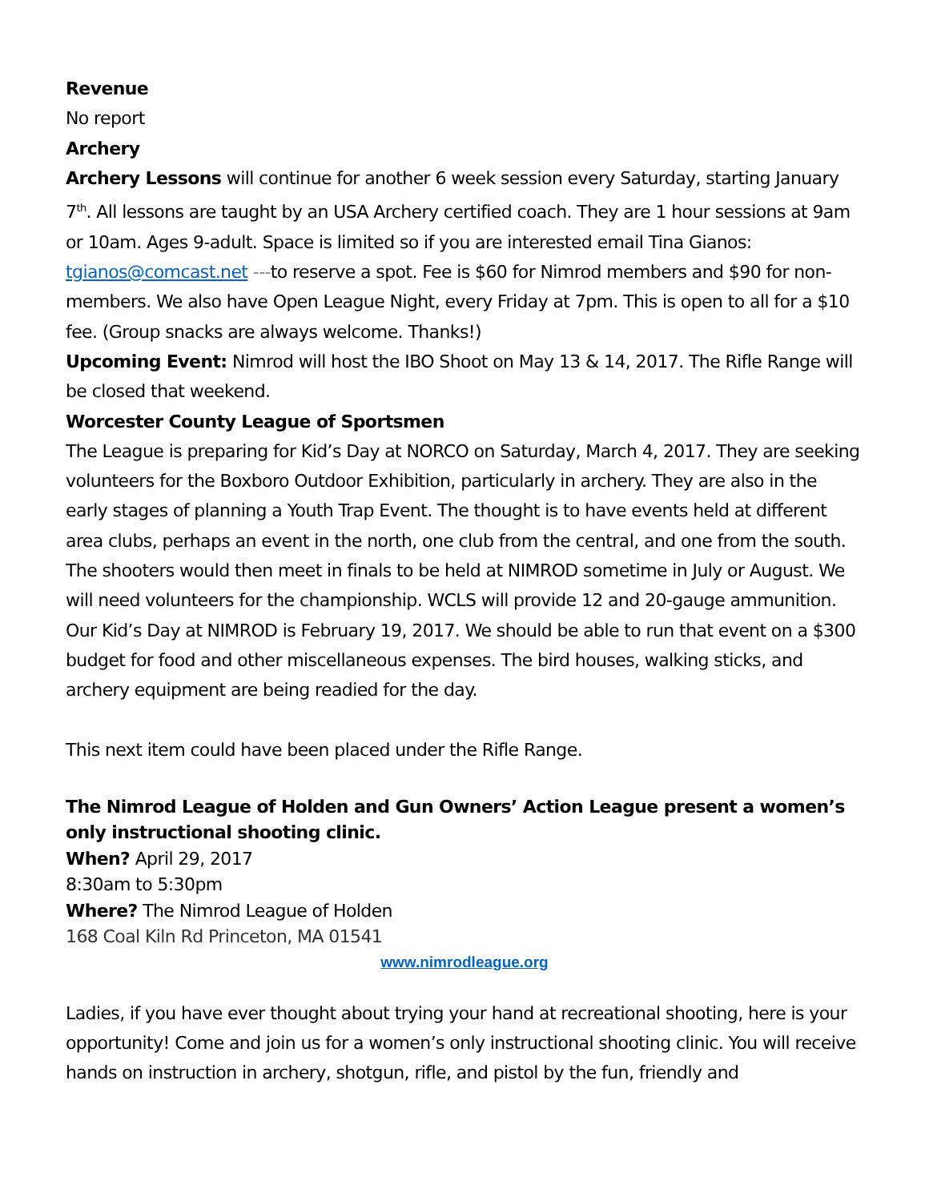Revenue
No report
Archery
Archery Lessons will continue for another 6 week session every Saturday, starting January 7<sup>th</sup>. All lessons are taught by an USA Archery certified coach. They are 1 hour sessions at 9am or 10am. Ages 9-adult. Space is limited so if you are interested email Tina Gianos: tgianos@comcast.net ---to reserve a spot. Fee is $60 for Nimrod members and $90 for non-members. We also have Open League Night, every Friday at 7pm. This is open to all for a $10 fee. (Group snacks are always welcome. Thanks!)
Upcoming Event: Nimrod will host the IBO Shoot on May 13 & 14, 2017. The Rifle Range will be closed that weekend.
Worcester County League of Sportsmen
The League is preparing for Kid’s Day at NORCO on Saturday, March 4, 2017. They are seeking volunteers for the Boxboro Outdoor Exhibition, particularly in archery. They are also in the early stages of planning a Youth Trap Event. The thought is to have events held at different area clubs, perhaps an event in the north, one club from the central, and one from the south. The shooters would then meet in finals to be held at NIMROD sometime in July or August. We will need volunteers for the championship. WCLS will provide 12 and 20-gauge ammunition.
Our Kid’s Day at NIMROD is February 19, 2017. We should be able to run that event on a $300 budget for food and other miscellaneous expenses. The bird houses, walking sticks, and archery equipment are being readied for the day.
This next item could have been placed under the Rifle Range.
The Nimrod League of Holden and Gun Owners’ Action League present a women’s only instructional shooting clinic.
When? April 29, 2017
8:30am to 5:30pm
Where? The Nimrod League of Holden
168 Coal Kiln Rd Princeton, MA 01541
www.nimrodleague.org
Ladies, if you have ever thought about trying your hand at recreational shooting, here is your opportunity! Come and join us for a women’s only instructional shooting clinic. You will receive hands on instruction in archery, shotgun, rifle, and pistol by the fun, friendly and